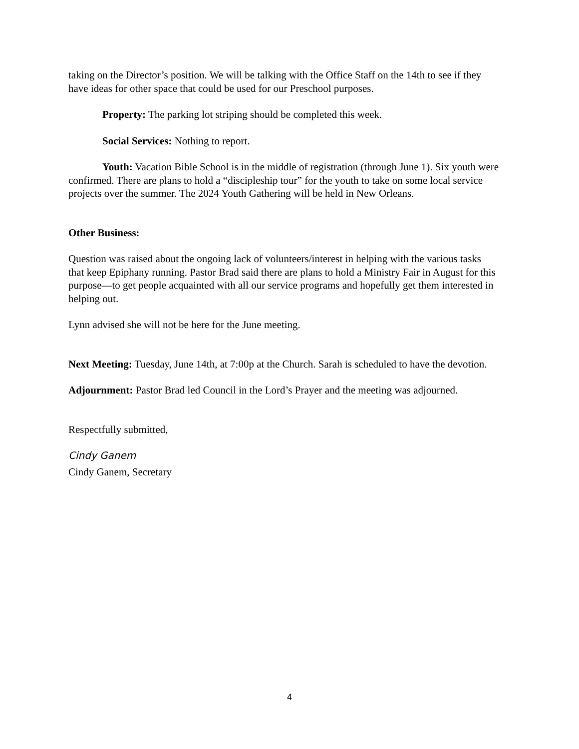taking on the Director’s position. We will be talking with the Office Staff on the 14th to see if they have ideas for other space that could be used for our Preschool purposes.
Property: The parking lot striping should be completed this week.
Social Services: Nothing to report.
Youth: Vacation Bible School is in the middle of registration (through June 1). Six youth were confirmed. There are plans to hold a “discipleship tour” for the youth to take on some local service projects over the summer. The 2024 Youth Gathering will be held in New Orleans.
Other Business:
Question was raised about the ongoing lack of volunteers/interest in helping with the various tasks that keep Epiphany running. Pastor Brad said there are plans to hold a Ministry Fair in August for this purpose—to get people acquainted with all our service programs and hopefully get them interested in helping out.
Lynn advised she will not be here for the June meeting.
Next Meeting: Tuesday, June 14th, at 7:00p at the Church. Sarah is scheduled to have the devotion.
Adjournment: Pastor Brad led Council in the Lord’s Prayer and the meeting was adjourned.
Respectfully submitted,
Cindy Ganem
Cindy Ganem, Secretary
4